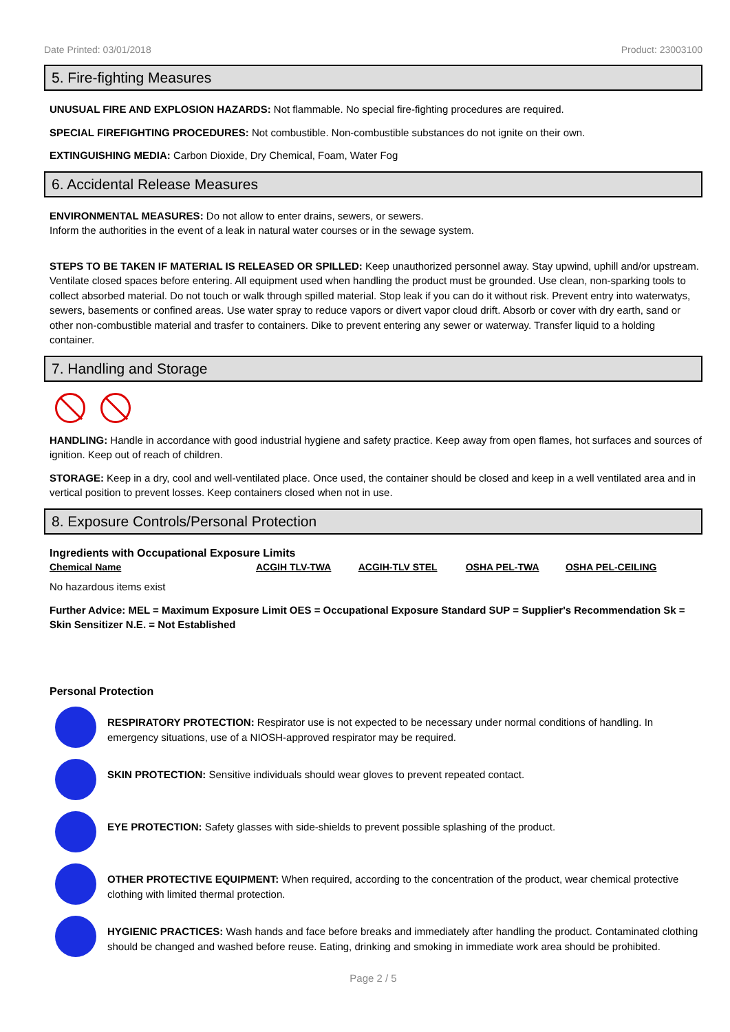Date Printed: 03/01/2018 Product: 23003100
5. Fire-fighting Measures
UNUSUAL FIRE AND EXPLOSION HAZARDS: Not flammable. No special fire-fighting procedures are required.
SPECIAL FIREFIGHTING PROCEDURES: Not combustible. Non-combustible substances do not ignite on their own.
EXTINGUISHING MEDIA: Carbon Dioxide, Dry Chemical, Foam, Water Fog
6. Accidental Release Measures
ENVIRONMENTAL MEASURES: Do not allow to enter drains, sewers, or sewers.
Inform the authorities in the event of a leak in natural water courses or in the sewage system.
STEPS TO BE TAKEN IF MATERIAL IS RELEASED OR SPILLED: Keep unauthorized personnel away. Stay upwind, uphill and/or upstream. Ventilate closed spaces before entering. All equipment used when handling the product must be grounded. Use clean, non-sparking tools to collect absorbed material. Do not touch or walk through spilled material. Stop leak if you can do it without risk. Prevent entry into waterwatys, sewers, basements or confined areas. Use water spray to reduce vapors or divert vapor cloud drift. Absorb or cover with dry earth, sand or other non-combustible material and trasfer to containers. Dike to prevent entering any sewer or waterway. Transfer liquid to a holding container.
7. Handling and Storage
HANDLING: Handle in accordance with good industrial hygiene and safety practice. Keep away from open flames, hot surfaces and sources of ignition. Keep out of reach of children.
STORAGE: Keep in a dry, cool and well-ventilated place. Once used, the container should be closed and keep in a well ventilated area and in vertical position to prevent losses. Keep containers closed when not in use.
8. Exposure Controls/Personal Protection
Ingredients with Occupational Exposure Limits
| Chemical Name | ACGIH TLV-TWA | ACGIH-TLV STEL | OSHA PEL-TWA | OSHA PEL-CEILING |
| --- | --- | --- | --- | --- |
No hazardous items exist
Further Advice: MEL = Maximum Exposure Limit OES = Occupational Exposure Standard SUP = Supplier's Recommendation Sk = Skin Sensitizer N.E. = Not Established
Personal Protection
RESPIRATORY PROTECTION: Respirator use is not expected to be necessary under normal conditions of handling. In emergency situations, use of a NIOSH-approved respirator may be required.
SKIN PROTECTION: Sensitive individuals should wear gloves to prevent repeated contact.
EYE PROTECTION: Safety glasses with side-shields to prevent possible splashing of the product.
OTHER PROTECTIVE EQUIPMENT: When required, according to the concentration of the product, wear chemical protective clothing with limited thermal protection.
HYGIENIC PRACTICES: Wash hands and face before breaks and immediately after handling the product. Contaminated clothing should be changed and washed before reuse. Eating, drinking and smoking in immediate work area should be prohibited.
Page 2 / 5